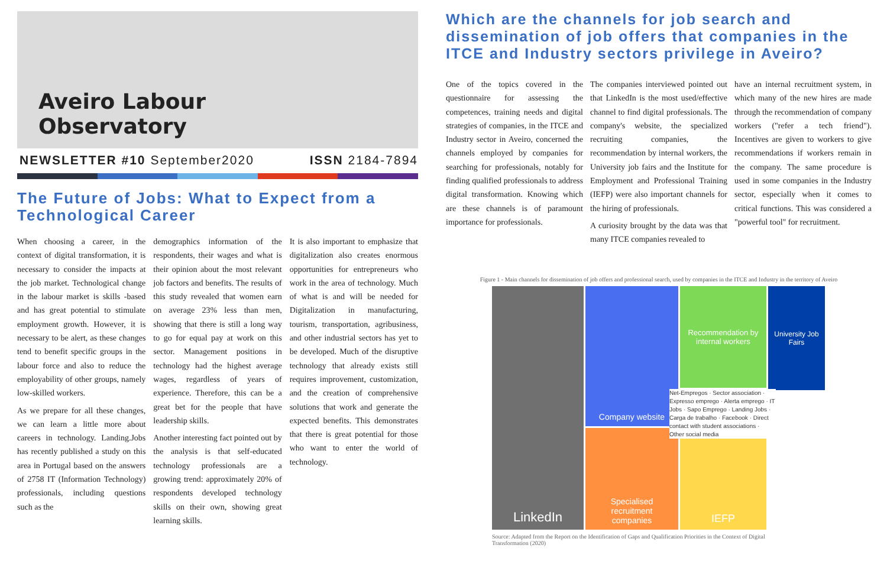Aveiro Labour
Observatory
NEWSLETTER #10 September2020 ISSN 2184-7894
The Future of Jobs: What to Expect from a Technological Career
When choosing a career, in the context of digital transformation, it is necessary to consider the impacts at the job market. Technological change in the labour market is skills -based and has great potential to stimulate employment growth. However, it is necessary to be alert, as these changes tend to benefit specific groups in the labour force and also to reduce the employability of other groups, namely low-skilled workers.
As we prepare for all these changes, we can learn a little more about careers in technology. Landing.Jobs has recently published a study on this area in Portugal based on the answers of 2758 IT (Information Technology) professionals, including questions such as the
demographics information of the respondents, their wages and what is their opinion about the most relevant job factors and benefits. The results of this study revealed that women earn on average 23% less than men, showing that there is still a long way to go for equal pay at work on this sector. Management positions in technology had the highest average wages, regardless of years of experience. Therefore, this can be a great bet for the people that have leadership skills.
Another interesting fact pointed out by the analysis is that self-educated technology professionals are a growing trend: approximately 20% of respondents developed technology skills on their own, showing great learning skills.
It is also important to emphasize that digitalization also creates enormous opportunities for entrepreneurs who work in the area of technology. Much of what is and will be needed for Digitalization in manufacturing, tourism, transportation, agribusiness, and other industrial sectors has yet to be developed. Much of the disruptive technology that already exists still requires improvement, customization, and the creation of comprehensive solutions that work and generate the expected benefits. This demonstrates that there is great potential for those who want to enter the world of technology.
Which are the channels for job search and dissemination of job offers that companies in the ITCE and Industry sectors privilege in Aveiro?
One of the topics covered in the questionnaire for assessing the competences, training needs and digital strategies of companies, in the ITCE and Industry sector in Aveiro, concerned the channels employed by companies for searching for professionals, notably for finding qualified professionals to address digital transformation. Knowing which are these channels is of paramount importance for professionals.
The companies interviewed pointed out that LinkedIn is the most used/effective channel to find digital professionals. The company's website, the specialized recruiting companies, the recommendation by internal workers, the University job fairs and the Institute for Employment and Professional Training (IEFP) were also important channels for the hiring of professionals.
A curiosity brought by the data was that many ITCE companies revealed to
have an internal recruitment system, in which many of the new hires are made through the recommendation of company workers ("refer a tech friend"). Incentives are given to workers to give recommendations if workers remain in the company. The same procedure is used in some companies in the Industry sector, especially when it comes to critical functions. This was considered a "powerful tool" for recruitment.
Figure 1 - Main channels for dissemination of job offers and professional search, used by companies in the ITCE and Industry in the territory of Aveiro
LinkedIn
Company website
Specialised recruitment companies
Recommendation by internal workers
IEFP
University Job Fairs
Net-Empregos · Sector association · Expresso emprego · Alerta emprego · IT Jobs · Sapo Emprego · Landing Jobs · Carga de trabalho · Facebook · Direct contact with student associations · Other social media
Source: Adapted from the Report on the Identification of Gaps and Qualification Priorities in the Context of Digital Transformation (2020)